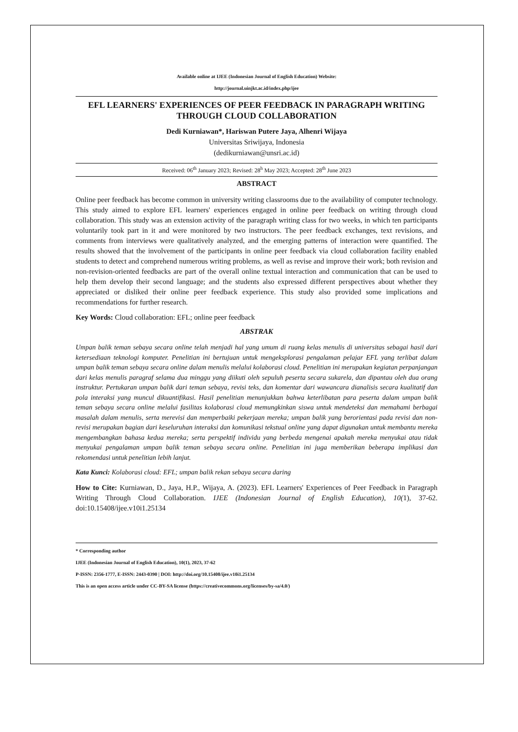Available online at IJEE (Indonesian Journal of English Education) Website:
http://journal.uinjkt.ac.id/index.php/ijee
EFL LEARNERS' EXPERIENCES OF PEER FEEDBACK IN PARAGRAPH WRITING THROUGH CLOUD COLLABORATION
Dedi Kurniawan*, Hariswan Putere Jaya, Alhenri Wijaya
Universitas Sriwijaya, Indonesia
(dedikurniawan@unsri.ac.id)
Received: 06<sup>th</sup> January 2023; Revised: 28<sup>h</sup> May 2023; Accepted: 28<sup>th</sup> June 2023
ABSTRACT
Online peer feedback has become common in university writing classrooms due to the availability of computer technology. This study aimed to explore EFL learners' experiences engaged in online peer feedback on writing through cloud collaboration. This study was an extension activity of the paragraph writing class for two weeks, in which ten participants voluntarily took part in it and were monitored by two instructors. The peer feedback exchanges, text revisions, and comments from interviews were qualitatively analyzed, and the emerging patterns of interaction were quantified. The results showed that the involvement of the participants in online peer feedback via cloud collaboration facility enabled students to detect and comprehend numerous writing problems, as well as revise and improve their work; both revision and non-revision-oriented feedbacks are part of the overall online textual interaction and communication that can be used to help them develop their second language; and the students also expressed different perspectives about whether they appreciated or disliked their online peer feedback experience. This study also provided some implications and recommendations for further research.
Key Words: Cloud collaboration: EFL; online peer feedback
ABSTRAK
Umpan balik teman sebaya secara online telah menjadi hal yang umum di ruang kelas menulis di universitas sebagai hasil dari ketersediaan teknologi komputer. Penelitian ini bertujuan untuk mengeksplorasi pengalaman pelajar EFL yang terlibat dalam umpan balik teman sebaya secara online dalam menulis melalui kolaborasi cloud. Penelitian ini merupakan kegiatan perpanjangan dari kelas menulis paragraf selama dua minggu yang diikuti oleh sepuluh peserta secara sukarela, dan dipantau oleh dua orang instruktur. Pertukaran umpan balik dari teman sebaya, revisi teks, dan komentar dari wawancara dianalisis secara kualitatif dan pola interaksi yang muncul dikuantifikasi. Hasil penelitian menunjukkan bahwa keterlibatan para peserta dalam umpan balik teman sebaya secara online melalui fasilitas kolaborasi cloud memungkinkan siswa untuk mendeteksi dan memahami berbagai masalah dalam menulis, serta merevisi dan memperbaiki pekerjaan mereka; umpan balik yang berorientasi pada revisi dan non-revisi merupakan bagian dari keseluruhan interaksi dan komunikasi tekstual online yang dapat digunakan untuk membantu mereka mengembangkan bahasa kedua mereka; serta perspektif individu yang berbeda mengenai apakah mereka menyukai atau tidak menyukai pengalaman umpan balik teman sebaya secara online. Penelitian ini juga memberikan beberapa implikasi dan rekomendasi untuk penelitian lebih lanjut.
Kata Kunci: Kolaborasi cloud: EFL; umpan balik rekan sebaya secara daring
How to Cite: Kurniawan, D., Jaya, H.P., Wijaya, A. (2023). EFL Learners' Experiences of Peer Feedback in Paragraph Writing Through Cloud Collaboration. IJEE (Indonesian Journal of English Education), 10(1), 37-62. doi:10.15408/ijee.v10i1.25134
* Corresponding author
IJEE (Indonesian Journal of English Education), 10(1), 2023, 37-62
P-ISSN: 2356-1777, E-ISSN: 2443-0390 | DOI: http://doi.org/10.15408/ijee.v10i1.25134
This is an open access article under CC-BY-SA license (https://creativecommons.org/licenses/by-sa/4.0/)